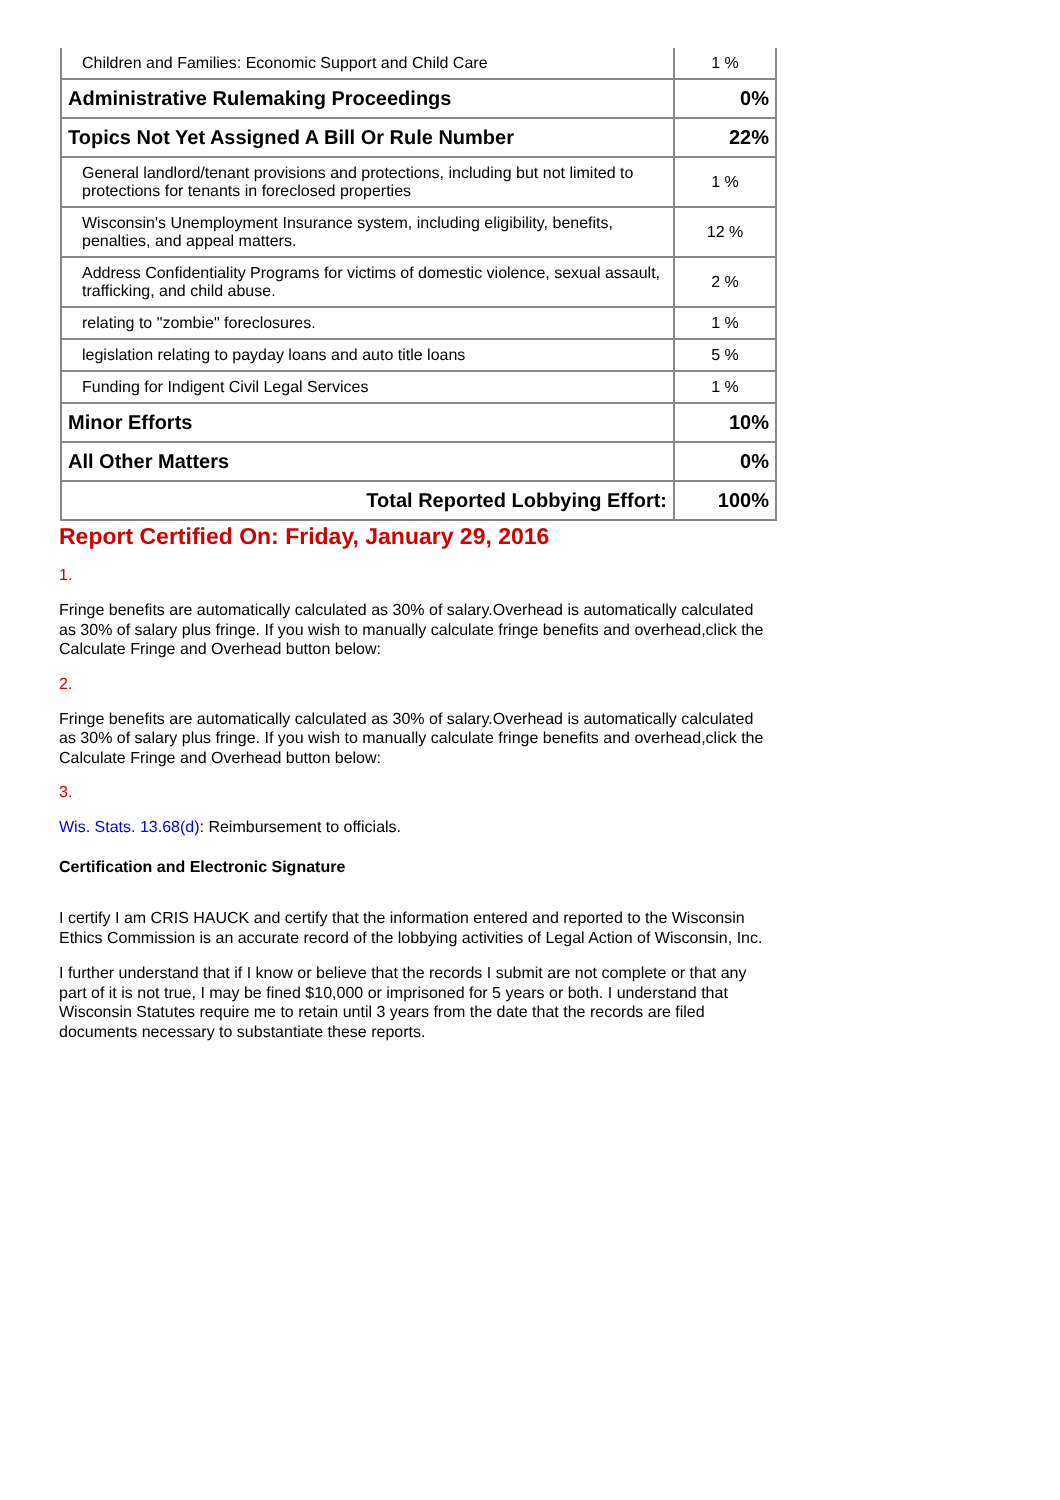| Children and Families: Economic Support and Child Care | 1 % |
| Administrative Rulemaking Proceedings | 0% |
| Topics Not Yet Assigned A Bill Or Rule Number | 22% |
| General landlord/tenant provisions and protections, including but not limited to protections for tenants in foreclosed properties | 1 % |
| Wisconsin's Unemployment Insurance system, including eligibility, benefits, penalties, and appeal matters. | 12 % |
| Address Confidentiality Programs for victims of domestic violence, sexual assault, trafficking, and child abuse. | 2 % |
| relating to "zombie" foreclosures. | 1 % |
| legislation relating to payday loans and auto title loans | 5 % |
| Funding for Indigent Civil Legal Services | 1 % |
| Minor Efforts | 10% |
| All Other Matters | 0% |
| Total Reported Lobbying Effort: | 100% |
Report Certified On: Friday, January 29, 2016
1.
Fringe benefits are automatically calculated as 30% of salary.Overhead is automatically calculated as 30% of salary plus fringe. If you wish to manually calculate fringe benefits and overhead,click the Calculate Fringe and Overhead button below:
2.
Fringe benefits are automatically calculated as 30% of salary.Overhead is automatically calculated as 30% of salary plus fringe. If you wish to manually calculate fringe benefits and overhead,click the Calculate Fringe and Overhead button below:
3.
Wis. Stats. 13.68(d): Reimbursement to officials.
Certification and Electronic Signature
I certify I am CRIS HAUCK and certify that the information entered and reported to the Wisconsin Ethics Commission is an accurate record of the lobbying activities of Legal Action of Wisconsin, Inc.
I further understand that if I know or believe that the records I submit are not complete or that any part of it is not true, I may be fined $10,000 or imprisoned for 5 years or both. I understand that Wisconsin Statutes require me to retain until 3 years from the date that the records are filed documents necessary to substantiate these reports.